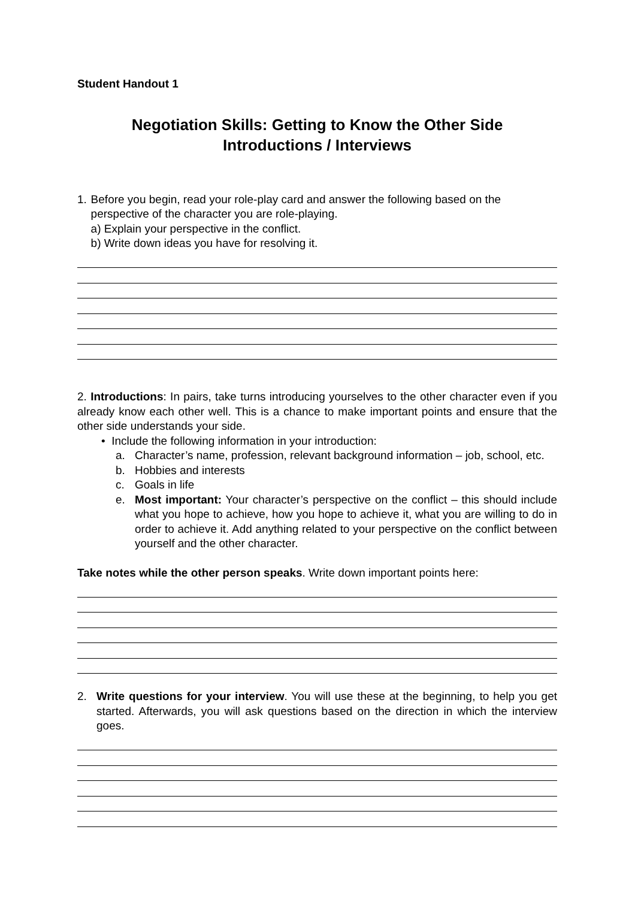Student Handout 1
Negotiation Skills: Getting to Know the Other Side
Introductions / Interviews
1. Before you begin, read your role-play card and answer the following based on the perspective of the character you are role-playing.
a) Explain your perspective in the conflict.
b) Write down ideas you have for resolving it.
2. Introductions: In pairs, take turns introducing yourselves to the other character even if you already know each other well. This is a chance to make important points and ensure that the other side understands your side.
• Include the following information in your introduction:
a. Character’s name, profession, relevant background information – job, school, etc.
b. Hobbies and interests
c. Goals in life
e. Most important: Your character’s perspective on the conflict – this should include what you hope to achieve, how you hope to achieve it, what you are willing to do in order to achieve it. Add anything related to your perspective on the conflict between yourself and the other character.
Take notes while the other person speaks. Write down important points here:
2. Write questions for your interview. You will use these at the beginning, to help you get started. Afterwards, you will ask questions based on the direction in which the interview goes.